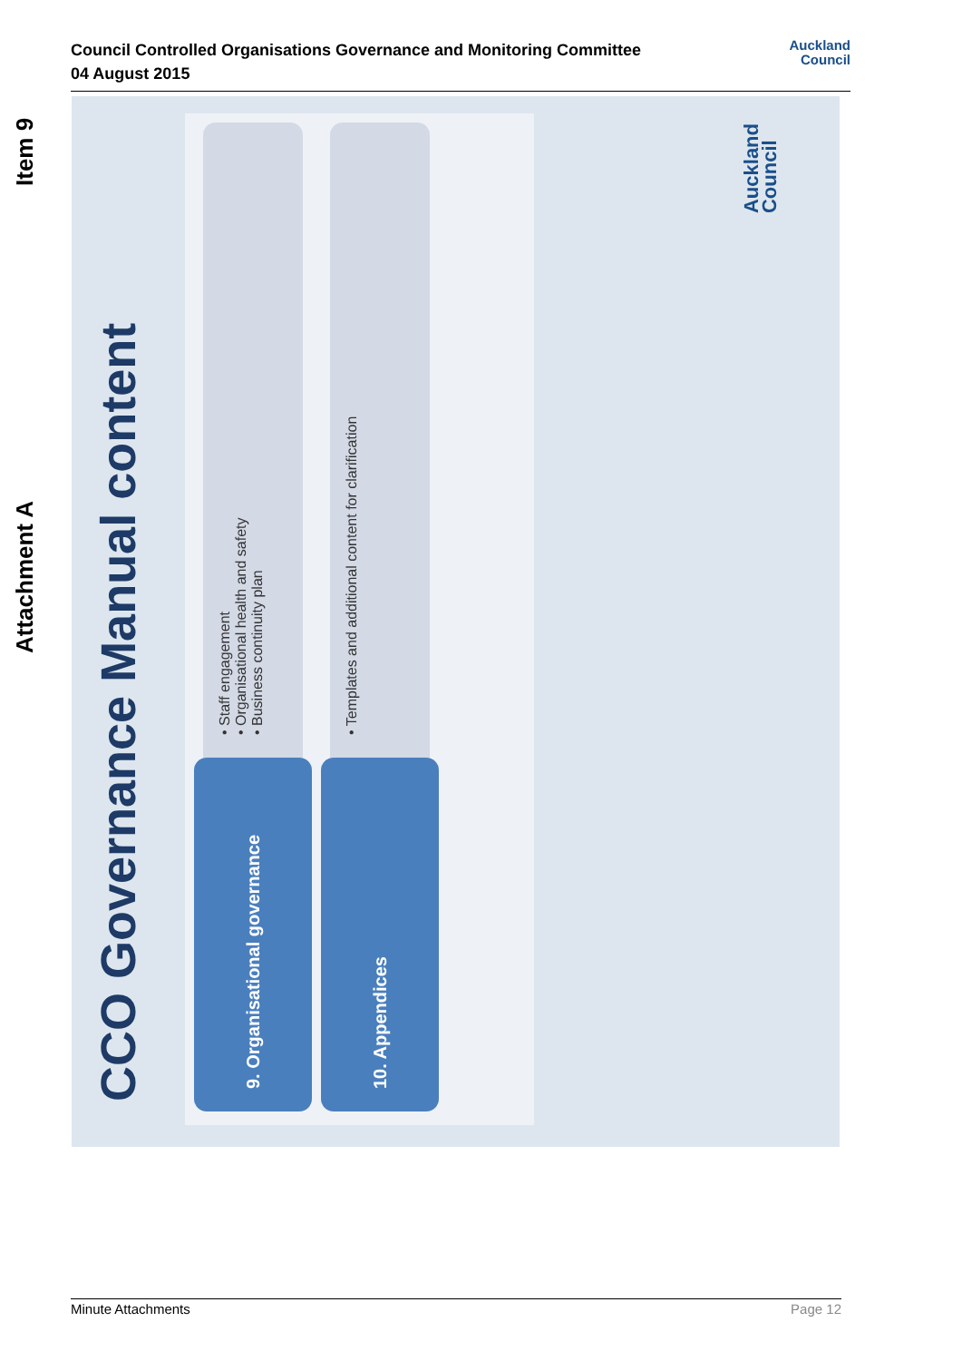Council Controlled Organisations Governance and Monitoring Committee
04 August 2015
Auckland
Council
Attachment A Item 9
CCO Governance Manual content
9. Organisational governance
• Staff engagement
• Organisational health and safety
• Business continuity plan
10. Appendices • Templates and additional content for clarification
Auckland
Council
Minute Attachments Page 12